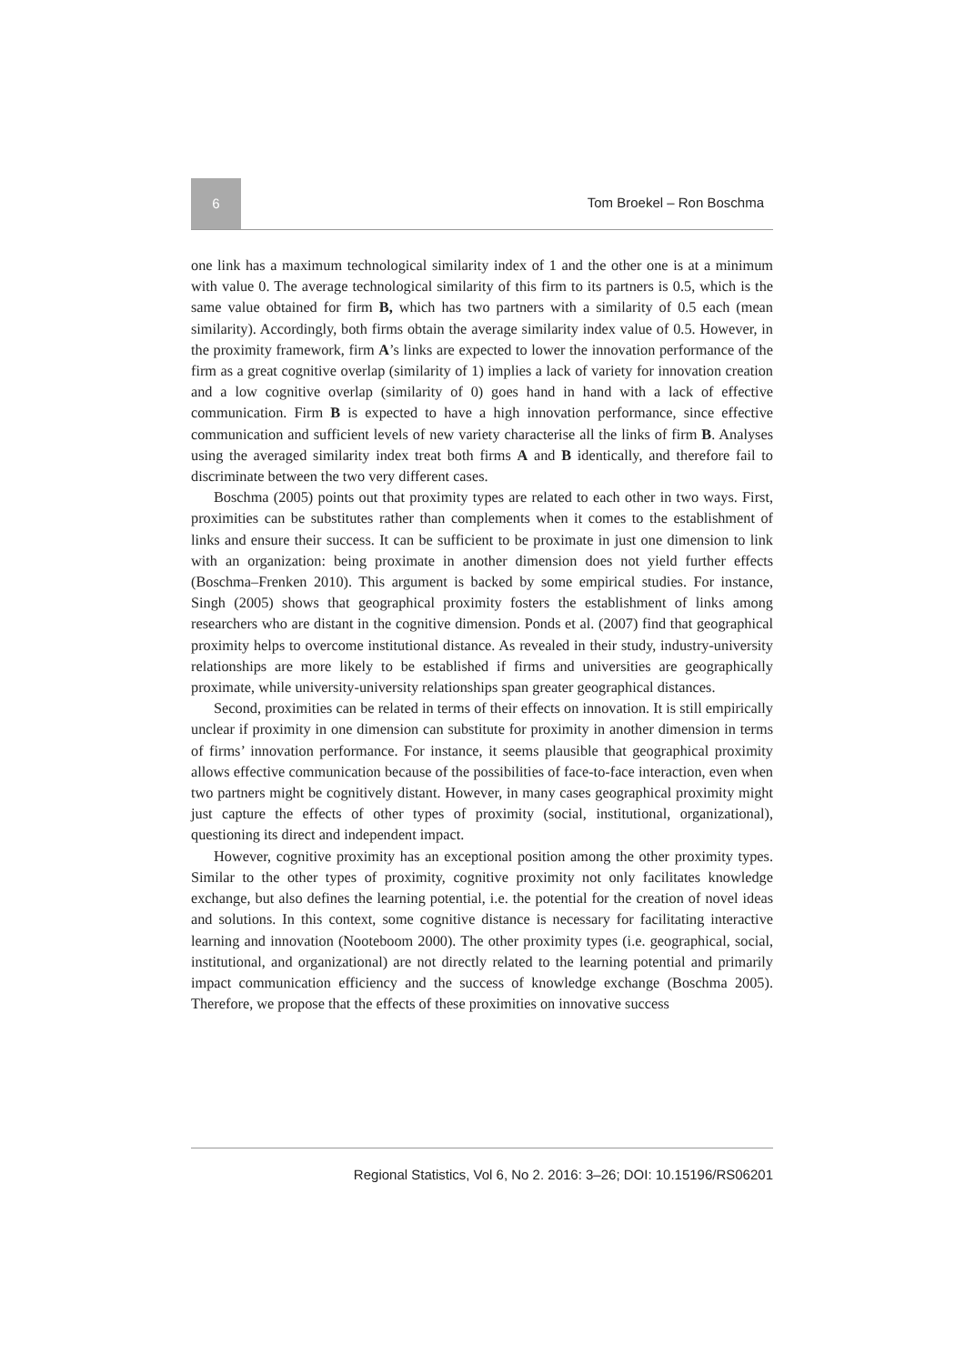6
Tom Broekel – Ron Boschma
one link has a maximum technological similarity index of 1 and the other one is at a minimum with value 0. The average technological similarity of this firm to its partners is 0.5, which is the same value obtained for firm B, which has two partners with a similarity of 0.5 each (mean similarity). Accordingly, both firms obtain the average similarity index value of 0.5. However, in the proximity framework, firm A’s links are expected to lower the innovation performance of the firm as a great cognitive overlap (similarity of 1) implies a lack of variety for innovation creation and a low cognitive overlap (similarity of 0) goes hand in hand with a lack of effective communication. Firm B is expected to have a high innovation performance, since effective communication and sufficient levels of new variety characterise all the links of firm B. Analyses using the averaged similarity index treat both firms A and B identically, and therefore fail to discriminate between the two very different cases.
Boschma (2005) points out that proximity types are related to each other in two ways. First, proximities can be substitutes rather than complements when it comes to the establishment of links and ensure their success. It can be sufficient to be proximate in just one dimension to link with an organization: being proximate in another dimension does not yield further effects (Boschma–Frenken 2010). This argument is backed by some empirical studies. For instance, Singh (2005) shows that geographical proximity fosters the establishment of links among researchers who are distant in the cognitive dimension. Ponds et al. (2007) find that geographical proximity helps to overcome institutional distance. As revealed in their study, industry-university relationships are more likely to be established if firms and universities are geographically proximate, while university-university relationships span greater geographical distances.
Second, proximities can be related in terms of their effects on innovation. It is still empirically unclear if proximity in one dimension can substitute for proximity in another dimension in terms of firms’ innovation performance. For instance, it seems plausible that geographical proximity allows effective communication because of the possibilities of face-to-face interaction, even when two partners might be cognitively distant. However, in many cases geographical proximity might just capture the effects of other types of proximity (social, institutional, organizational), questioning its direct and independent impact.
However, cognitive proximity has an exceptional position among the other proximity types. Similar to the other types of proximity, cognitive proximity not only facilitates knowledge exchange, but also defines the learning potential, i.e. the potential for the creation of novel ideas and solutions. In this context, some cognitive distance is necessary for facilitating interactive learning and innovation (Nooteboom 2000). The other proximity types (i.e. geographical, social, institutional, and organizational) are not directly related to the learning potential and primarily impact communication efficiency and the success of knowledge exchange (Boschma 2005). Therefore, we propose that the effects of these proximities on innovative success
Regional Statistics, Vol 6, No 2. 2016: 3–26; DOI: 10.15196/RS06201